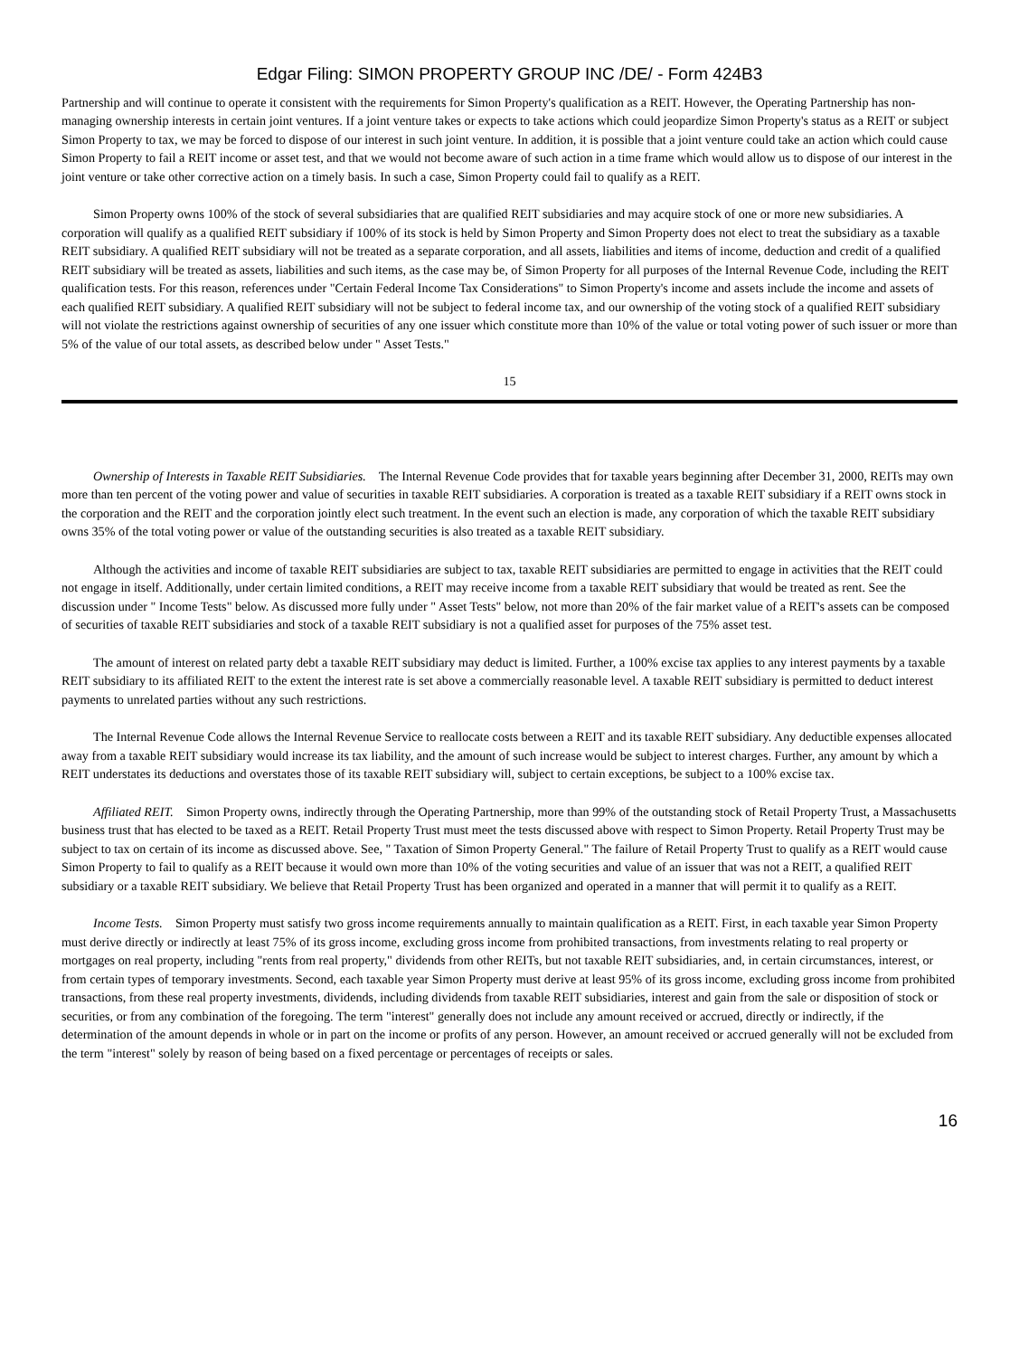Edgar Filing: SIMON PROPERTY GROUP INC /DE/ - Form 424B3
Partnership and will continue to operate it consistent with the requirements for Simon Property's qualification as a REIT. However, the Operating Partnership has non-managing ownership interests in certain joint ventures. If a joint venture takes or expects to take actions which could jeopardize Simon Property's status as a REIT or subject Simon Property to tax, we may be forced to dispose of our interest in such joint venture. In addition, it is possible that a joint venture could take an action which could cause Simon Property to fail a REIT income or asset test, and that we would not become aware of such action in a time frame which would allow us to dispose of our interest in the joint venture or take other corrective action on a timely basis. In such a case, Simon Property could fail to qualify as a REIT.
Simon Property owns 100% of the stock of several subsidiaries that are qualified REIT subsidiaries and may acquire stock of one or more new subsidiaries. A corporation will qualify as a qualified REIT subsidiary if 100% of its stock is held by Simon Property and Simon Property does not elect to treat the subsidiary as a taxable REIT subsidiary. A qualified REIT subsidiary will not be treated as a separate corporation, and all assets, liabilities and items of income, deduction and credit of a qualified REIT subsidiary will be treated as assets, liabilities and such items, as the case may be, of Simon Property for all purposes of the Internal Revenue Code, including the REIT qualification tests. For this reason, references under "Certain Federal Income Tax Considerations" to Simon Property's income and assets include the income and assets of each qualified REIT subsidiary. A qualified REIT subsidiary will not be subject to federal income tax, and our ownership of the voting stock of a qualified REIT subsidiary will not violate the restrictions against ownership of securities of any one issuer which constitute more than 10% of the value or total voting power of such issuer or more than 5% of the value of our total assets, as described below under " Asset Tests."
15
Ownership of Interests in Taxable REIT Subsidiaries. The Internal Revenue Code provides that for taxable years beginning after December 31, 2000, REITs may own more than ten percent of the voting power and value of securities in taxable REIT subsidiaries. A corporation is treated as a taxable REIT subsidiary if a REIT owns stock in the corporation and the REIT and the corporation jointly elect such treatment. In the event such an election is made, any corporation of which the taxable REIT subsidiary owns 35% of the total voting power or value of the outstanding securities is also treated as a taxable REIT subsidiary.
Although the activities and income of taxable REIT subsidiaries are subject to tax, taxable REIT subsidiaries are permitted to engage in activities that the REIT could not engage in itself. Additionally, under certain limited conditions, a REIT may receive income from a taxable REIT subsidiary that would be treated as rent. See the discussion under " Income Tests" below. As discussed more fully under " Asset Tests" below, not more than 20% of the fair market value of a REIT's assets can be composed of securities of taxable REIT subsidiaries and stock of a taxable REIT subsidiary is not a qualified asset for purposes of the 75% asset test.
The amount of interest on related party debt a taxable REIT subsidiary may deduct is limited. Further, a 100% excise tax applies to any interest payments by a taxable REIT subsidiary to its affiliated REIT to the extent the interest rate is set above a commercially reasonable level. A taxable REIT subsidiary is permitted to deduct interest payments to unrelated parties without any such restrictions.
The Internal Revenue Code allows the Internal Revenue Service to reallocate costs between a REIT and its taxable REIT subsidiary. Any deductible expenses allocated away from a taxable REIT subsidiary would increase its tax liability, and the amount of such increase would be subject to interest charges. Further, any amount by which a REIT understates its deductions and overstates those of its taxable REIT subsidiary will, subject to certain exceptions, be subject to a 100% excise tax.
Affiliated REIT. Simon Property owns, indirectly through the Operating Partnership, more than 99% of the outstanding stock of Retail Property Trust, a Massachusetts business trust that has elected to be taxed as a REIT. Retail Property Trust must meet the tests discussed above with respect to Simon Property. Retail Property Trust may be subject to tax on certain of its income as discussed above. See, " Taxation of Simon Property General." The failure of Retail Property Trust to qualify as a REIT would cause Simon Property to fail to qualify as a REIT because it would own more than 10% of the voting securities and value of an issuer that was not a REIT, a qualified REIT subsidiary or a taxable REIT subsidiary. We believe that Retail Property Trust has been organized and operated in a manner that will permit it to qualify as a REIT.
Income Tests. Simon Property must satisfy two gross income requirements annually to maintain qualification as a REIT. First, in each taxable year Simon Property must derive directly or indirectly at least 75% of its gross income, excluding gross income from prohibited transactions, from investments relating to real property or mortgages on real property, including "rents from real property," dividends from other REITs, but not taxable REIT subsidiaries, and, in certain circumstances, interest, or from certain types of temporary investments. Second, each taxable year Simon Property must derive at least 95% of its gross income, excluding gross income from prohibited transactions, from these real property investments, dividends, including dividends from taxable REIT subsidiaries, interest and gain from the sale or disposition of stock or securities, or from any combination of the foregoing. The term "interest" generally does not include any amount received or accrued, directly or indirectly, if the determination of the amount depends in whole or in part on the income or profits of any person. However, an amount received or accrued generally will not be excluded from the term "interest" solely by reason of being based on a fixed percentage or percentages of receipts or sales.
16